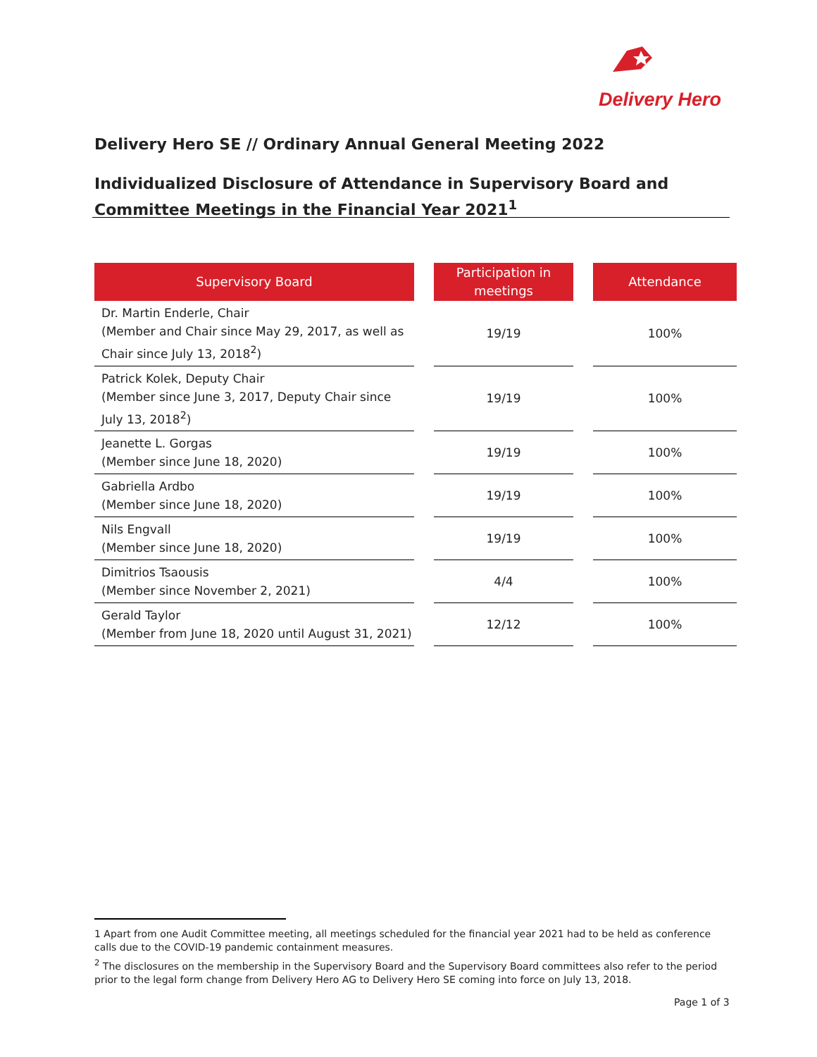Delivery Hero
Delivery Hero SE // Ordinary Annual General Meeting 2022
Individualized Disclosure of Attendance in Supervisory Board and Committee Meetings in the Financial Year 2021<sup>1</sup>
| Supervisory Board | | Participation in meetings | | Attendance |
| --- | --- | --- | --- | --- |
| Dr. Martin Enderle, Chair (Member and Chair since May 29, 2017, as well as Chair since July 13, 2018<sup>2</sup>) | | 19/19 | | 100% |
| Patrick Kolek, Deputy Chair (Member since June 3, 2017, Deputy Chair since July 13, 2018<sup>2</sup>) | | 19/19 | | 100% |
| Jeanette L. Gorgas (Member since June 18, 2020) | | 19/19 | | 100% |
| Gabriella Ardbo (Member since June 18, 2020) | | 19/19 | | 100% |
| Nils Engvall (Member since June 18, 2020) | | 19/19 | | 100% |
| Dimitrios Tsaousis (Member since November 2, 2021) | | 4/4 | | 100% |
| Gerald Taylor (Member from June 18, 2020 until August 31, 2021) | | 12/12 | | 100% |
1 Apart from one Audit Committee meeting, all meetings scheduled for the financial year 2021 had to be held as conference calls due to the COVID-19 pandemic containment measures.
<sup>2</sup> The disclosures on the membership in the Supervisory Board and the Supervisory Board committees also refer to the period prior to the legal form change from Delivery Hero AG to Delivery Hero SE coming into force on July 13, 2018.
Page 1 of 3